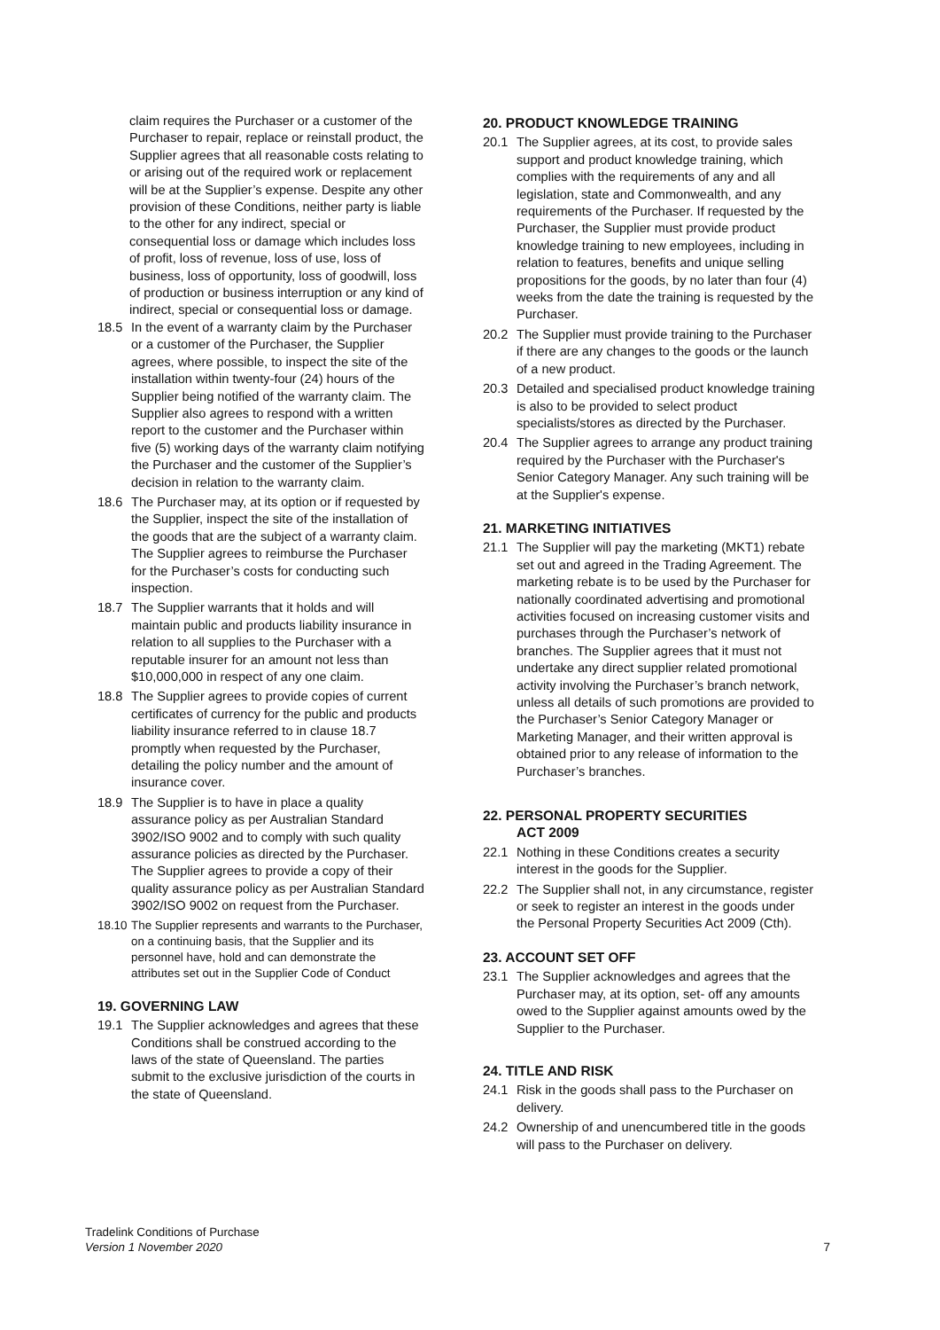claim requires the Purchaser or a customer of the Purchaser to repair, replace or reinstall product, the Supplier agrees that all reasonable costs relating to or arising out of the required work or replacement will be at the Supplier’s expense. Despite any other provision of these Conditions, neither party is liable to the other for any indirect, special or consequential loss or damage which includes loss of profit, loss of revenue, loss of use, loss of business, loss of opportunity, loss of goodwill, loss of production or business interruption or any kind of indirect, special or consequential loss or damage.
18.5 In the event of a warranty claim by the Purchaser or a customer of the Purchaser, the Supplier agrees, where possible, to inspect the site of the installation within twenty-four (24) hours of the Supplier being notified of the warranty claim. The Supplier also agrees to respond with a written report to the customer and the Purchaser within five (5) working days of the warranty claim notifying the Purchaser and the customer of the Supplier’s decision in relation to the warranty claim.
18.6 The Purchaser may, at its option or if requested by the Supplier, inspect the site of the installation of the goods that are the subject of a warranty claim. The Supplier agrees to reimburse the Purchaser for the Purchaser’s costs for conducting such inspection.
18.7 The Supplier warrants that it holds and will maintain public and products liability insurance in relation to all supplies to the Purchaser with a reputable insurer for an amount not less than $10,000,000 in respect of any one claim.
18.8 The Supplier agrees to provide copies of current certificates of currency for the public and products liability insurance referred to in clause 18.7 promptly when requested by the Purchaser, detailing the policy number and the amount of insurance cover.
18.9 The Supplier is to have in place a quality assurance policy as per Australian Standard 3902/ISO 9002 and to comply with such quality assurance policies as directed by the Purchaser. The Supplier agrees to provide a copy of their quality assurance policy as per Australian Standard 3902/ISO 9002 on request from the Purchaser.
18.10 The Supplier represents and warrants to the Purchaser, on a continuing basis, that the Supplier and its personnel have, hold and can demonstrate the attributes set out in the Supplier Code of Conduct
19. GOVERNING LAW
19.1 The Supplier acknowledges and agrees that these Conditions shall be construed according to the laws of the state of Queensland. The parties submit to the exclusive jurisdiction of the courts in the state of Queensland.
20. PRODUCT KNOWLEDGE TRAINING
20.1 The Supplier agrees, at its cost, to provide sales support and product knowledge training, which complies with the requirements of any and all legislation, state and Commonwealth, and any requirements of the Purchaser. If requested by the Purchaser, the Supplier must provide product knowledge training to new employees, including in relation to features, benefits and unique selling propositions for the goods, by no later than four (4) weeks from the date the training is requested by the Purchaser.
20.2 The Supplier must provide training to the Purchaser if there are any changes to the goods or the launch of a new product.
20.3 Detailed and specialised product knowledge training is also to be provided to select product specialists/stores as directed by the Purchaser.
20.4 The Supplier agrees to arrange any product training required by the Purchaser with the Purchaser's Senior Category Manager. Any such training will be at the Supplier's expense.
21. MARKETING INITIATIVES
21.1 The Supplier will pay the marketing (MKT1) rebate set out and agreed in the Trading Agreement. The marketing rebate is to be used by the Purchaser for nationally coordinated advertising and promotional activities focused on increasing customer visits and purchases through the Purchaser’s network of branches. The Supplier agrees that it must not undertake any direct supplier related promotional activity involving the Purchaser’s branch network, unless all details of such promotions are provided to the Purchaser’s Senior Category Manager or Marketing Manager, and their written approval is obtained prior to any release of information to the Purchaser’s branches.
22. PERSONAL PROPERTY SECURITIES
ACT 2009
22.1 Nothing in these Conditions creates a security interest in the goods for the Supplier.
22.2 The Supplier shall not, in any circumstance, register or seek to register an interest in the goods under the Personal Property Securities Act 2009 (Cth).
23. ACCOUNT SET OFF
23.1 The Supplier acknowledges and agrees that the Purchaser may, at its option, set- off any amounts owed to the Supplier against amounts owed by the Supplier to the Purchaser.
24. TITLE AND RISK
24.1 Risk in the goods shall pass to the Purchaser on delivery.
24.2 Ownership of and unencumbered title in the goods will pass to the Purchaser on delivery.
Tradelink Conditions of Purchase
Version 1 November 2020
7